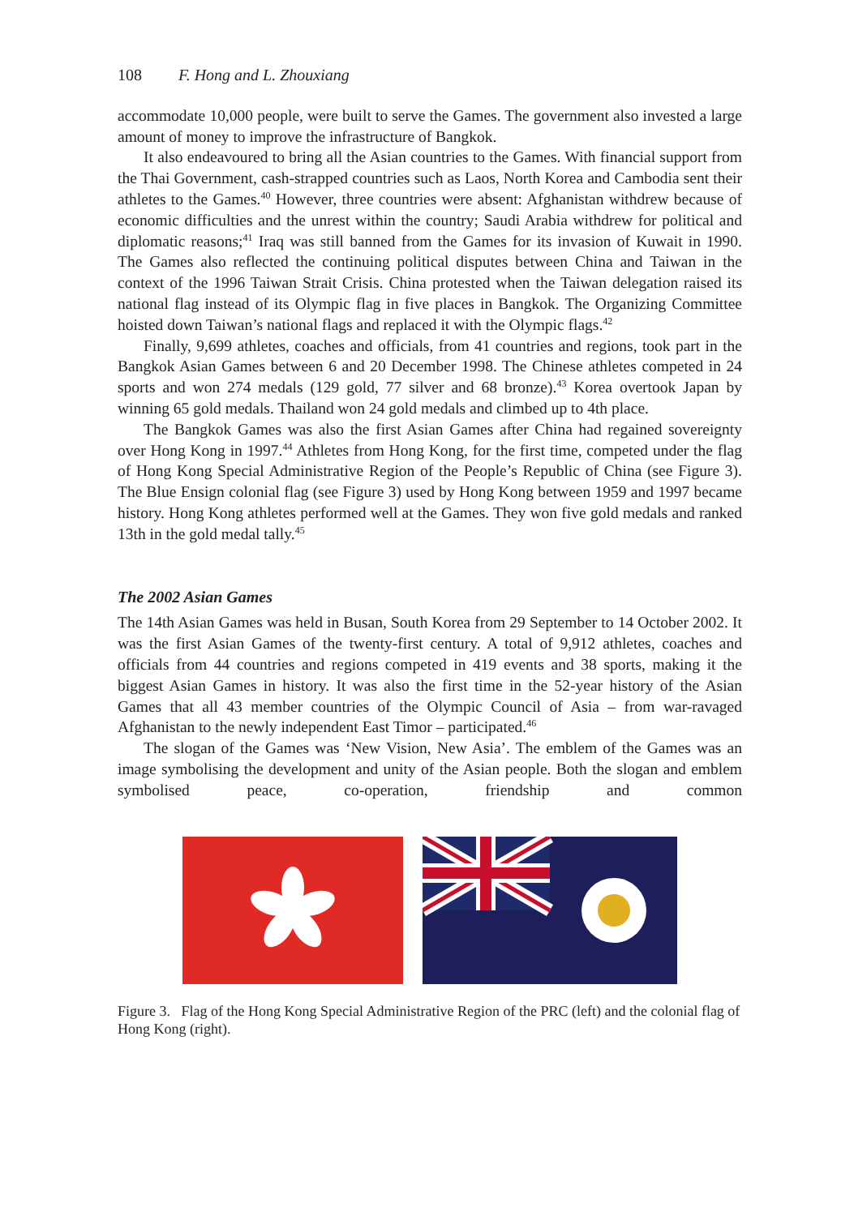108 F. Hong and L. Zhouxiang
accommodate 10,000 people, were built to serve the Games. The government also invested a large amount of money to improve the infrastructure of Bangkok.
It also endeavoured to bring all the Asian countries to the Games. With financial support from the Thai Government, cash-strapped countries such as Laos, North Korea and Cambodia sent their athletes to the Games.<sup>40</sup> However, three countries were absent: Afghanistan withdrew because of economic difficulties and the unrest within the country; Saudi Arabia withdrew for political and diplomatic reasons;<sup>41</sup> Iraq was still banned from the Games for its invasion of Kuwait in 1990. The Games also reflected the continuing political disputes between China and Taiwan in the context of the 1996 Taiwan Strait Crisis. China protested when the Taiwan delegation raised its national flag instead of its Olympic flag in five places in Bangkok. The Organizing Committee hoisted down Taiwan’s national flags and replaced it with the Olympic flags.<sup>42</sup>
Finally, 9,699 athletes, coaches and officials, from 41 countries and regions, took part in the Bangkok Asian Games between 6 and 20 December 1998. The Chinese athletes competed in 24 sports and won 274 medals (129 gold, 77 silver and 68 bronze).<sup>43</sup> Korea overtook Japan by winning 65 gold medals. Thailand won 24 gold medals and climbed up to 4th place.
The Bangkok Games was also the first Asian Games after China had regained sovereignty over Hong Kong in 1997.<sup>44</sup> Athletes from Hong Kong, for the first time, competed under the flag of Hong Kong Special Administrative Region of the People’s Republic of China (see Figure 3). The Blue Ensign colonial flag (see Figure 3) used by Hong Kong between 1959 and 1997 became history. Hong Kong athletes performed well at the Games. They won five gold medals and ranked 13th in the gold medal tally.<sup>45</sup>
The 2002 Asian Games
The 14th Asian Games was held in Busan, South Korea from 29 September to 14 October 2002. It was the first Asian Games of the twenty-first century. A total of 9,912 athletes, coaches and officials from 44 countries and regions competed in 419 events and 38 sports, making it the biggest Asian Games in history. It was also the first time in the 52-year history of the Asian Games that all 43 member countries of the Olympic Council of Asia – from war-ravaged Afghanistan to the newly independent East Timor – participated.<sup>46</sup>
The slogan of the Games was ‘New Vision, New Asia’. The emblem of the Games was an image symbolising the development and unity of the Asian people. Both the slogan and emblem symbolised peace, co-operation, friendship and common
Figure 3. Flag of the Hong Kong Special Administrative Region of the PRC (left) and the colonial flag of Hong Kong (right).